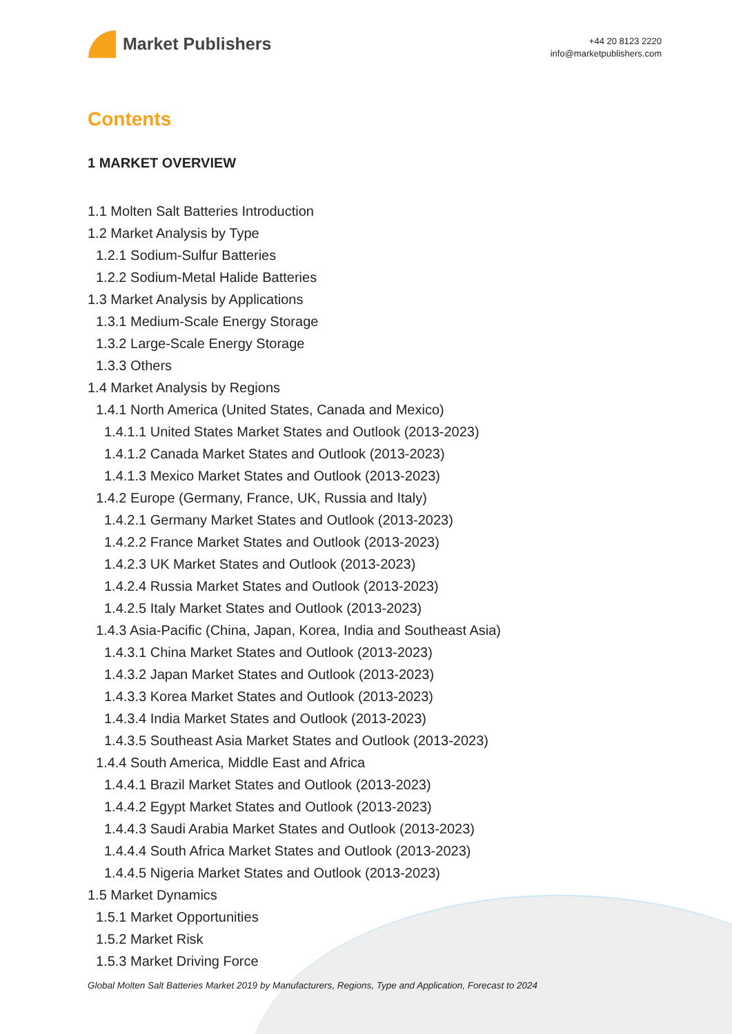Market Publishers
+44 20 8123 2220
info@marketpublishers.com
Contents
1 MARKET OVERVIEW
1.1 Molten Salt Batteries Introduction
1.2 Market Analysis by Type
1.2.1 Sodium-Sulfur Batteries
1.2.2 Sodium-Metal Halide Batteries
1.3 Market Analysis by Applications
1.3.1 Medium-Scale Energy Storage
1.3.2 Large-Scale Energy Storage
1.3.3 Others
1.4 Market Analysis by Regions
1.4.1 North America (United States, Canada and Mexico)
1.4.1.1 United States Market States and Outlook (2013-2023)
1.4.1.2 Canada Market States and Outlook (2013-2023)
1.4.1.3 Mexico Market States and Outlook (2013-2023)
1.4.2 Europe (Germany, France, UK, Russia and Italy)
1.4.2.1 Germany Market States and Outlook (2013-2023)
1.4.2.2 France Market States and Outlook (2013-2023)
1.4.2.3 UK Market States and Outlook (2013-2023)
1.4.2.4 Russia Market States and Outlook (2013-2023)
1.4.2.5 Italy Market States and Outlook (2013-2023)
1.4.3 Asia-Pacific (China, Japan, Korea, India and Southeast Asia)
1.4.3.1 China Market States and Outlook (2013-2023)
1.4.3.2 Japan Market States and Outlook (2013-2023)
1.4.3.3 Korea Market States and Outlook (2013-2023)
1.4.3.4 India Market States and Outlook (2013-2023)
1.4.3.5 Southeast Asia Market States and Outlook (2013-2023)
1.4.4 South America, Middle East and Africa
1.4.4.1 Brazil Market States and Outlook (2013-2023)
1.4.4.2 Egypt Market States and Outlook (2013-2023)
1.4.4.3 Saudi Arabia Market States and Outlook (2013-2023)
1.4.4.4 South Africa Market States and Outlook (2013-2023)
1.4.4.5 Nigeria Market States and Outlook (2013-2023)
1.5 Market Dynamics
1.5.1 Market Opportunities
1.5.2 Market Risk
1.5.3 Market Driving Force
Global Molten Salt Batteries Market 2019 by Manufacturers, Regions, Type and Application, Forecast to 2024